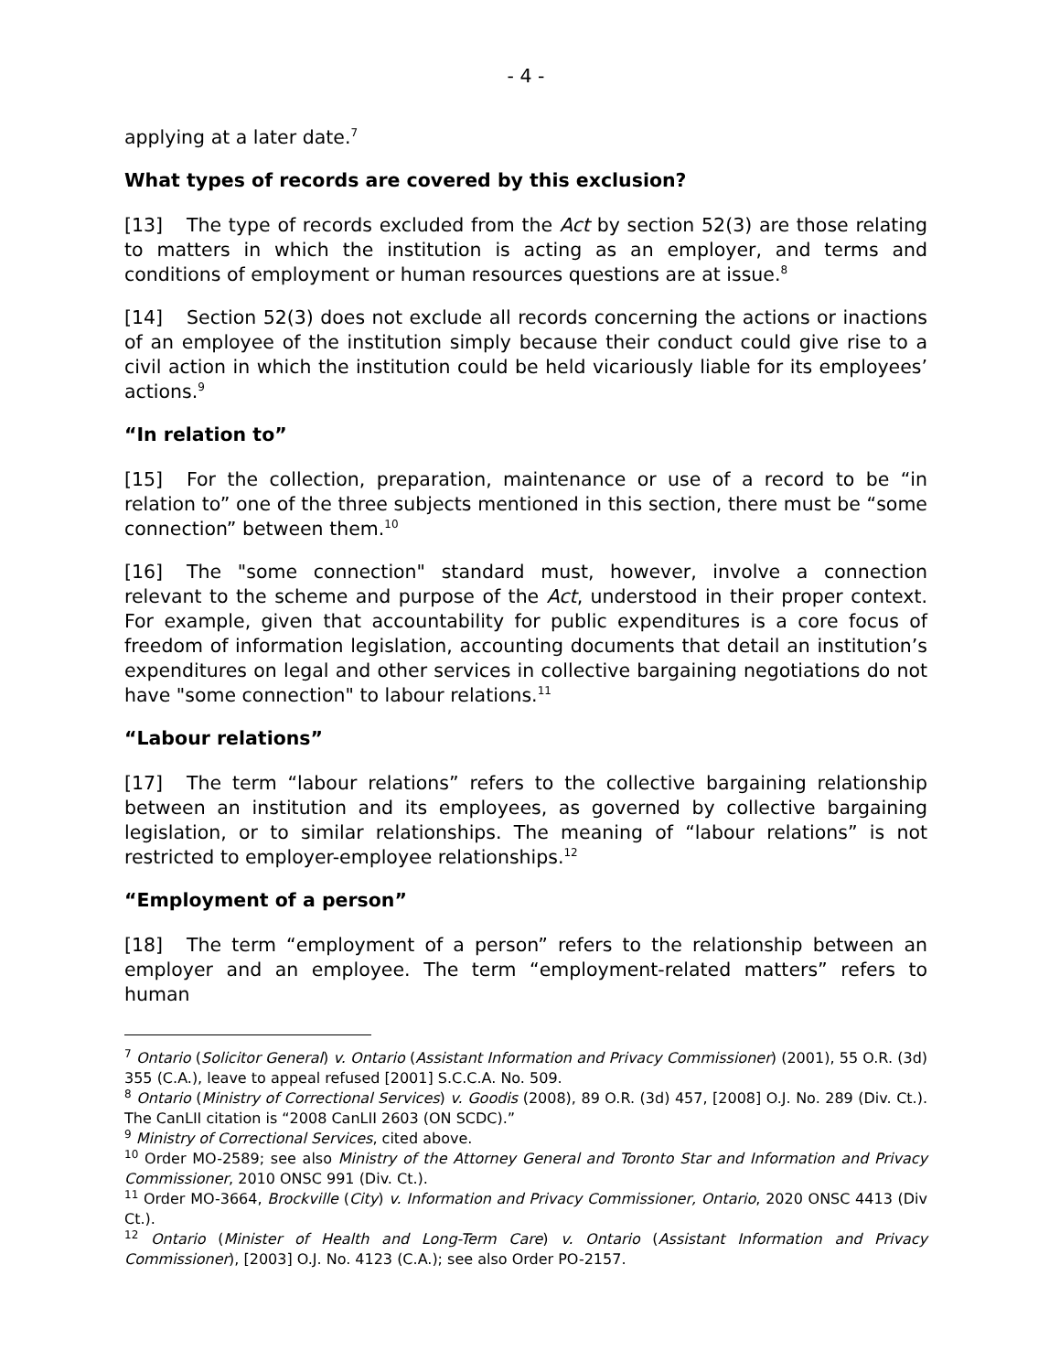- 4 -
applying at a later date.<sup>7</sup>
What types of records are covered by this exclusion?
[13] The type of records excluded from the Act by section 52(3) are those relating to matters in which the institution is acting as an employer, and terms and conditions of employment or human resources questions are at issue.<sup>8</sup>
[14] Section 52(3) does not exclude all records concerning the actions or inactions of an employee of the institution simply because their conduct could give rise to a civil action in which the institution could be held vicariously liable for its employees’ actions.<sup>9</sup>
“In relation to”
[15] For the collection, preparation, maintenance or use of a record to be “in relation to” one of the three subjects mentioned in this section, there must be “some connection” between them.<sup>10</sup>
[16] The "some connection" standard must, however, involve a connection relevant to the scheme and purpose of the Act, understood in their proper context. For example, given that accountability for public expenditures is a core focus of freedom of information legislation, accounting documents that detail an institution’s expenditures on legal and other services in collective bargaining negotiations do not have "some connection" to labour relations.<sup>11</sup>
“Labour relations”
[17] The term “labour relations” refers to the collective bargaining relationship between an institution and its employees, as governed by collective bargaining legislation, or to similar relationships. The meaning of “labour relations” is not restricted to employer-employee relationships.<sup>12</sup>
“Employment of a person”
[18] The term “employment of a person” refers to the relationship between an employer and an employee. The term “employment-related matters” refers to human
<sup>7</sup> Ontario (Solicitor General) v. Ontario (Assistant Information and Privacy Commissioner) (2001), 55 O.R. (3d) 355 (C.A.), leave to appeal refused [2001] S.C.C.A. No. 509.
<sup>8</sup> Ontario (Ministry of Correctional Services) v. Goodis (2008), 89 O.R. (3d) 457, [2008] O.J. No. 289 (Div. Ct.). The CanLII citation is “2008 CanLII 2603 (ON SCDC).”
<sup>9</sup> Ministry of Correctional Services, cited above.
<sup>10</sup> Order MO-2589; see also Ministry of the Attorney General and Toronto Star and Information and Privacy Commissioner, 2010 ONSC 991 (Div. Ct.).
<sup>11</sup> Order MO-3664, Brockville (City) v. Information and Privacy Commissioner, Ontario, 2020 ONSC 4413 (Div Ct.).
<sup>12</sup> Ontario (Minister of Health and Long-Term Care) v. Ontario (Assistant Information and Privacy Commissioner), [2003] O.J. No. 4123 (C.A.); see also Order PO-2157.